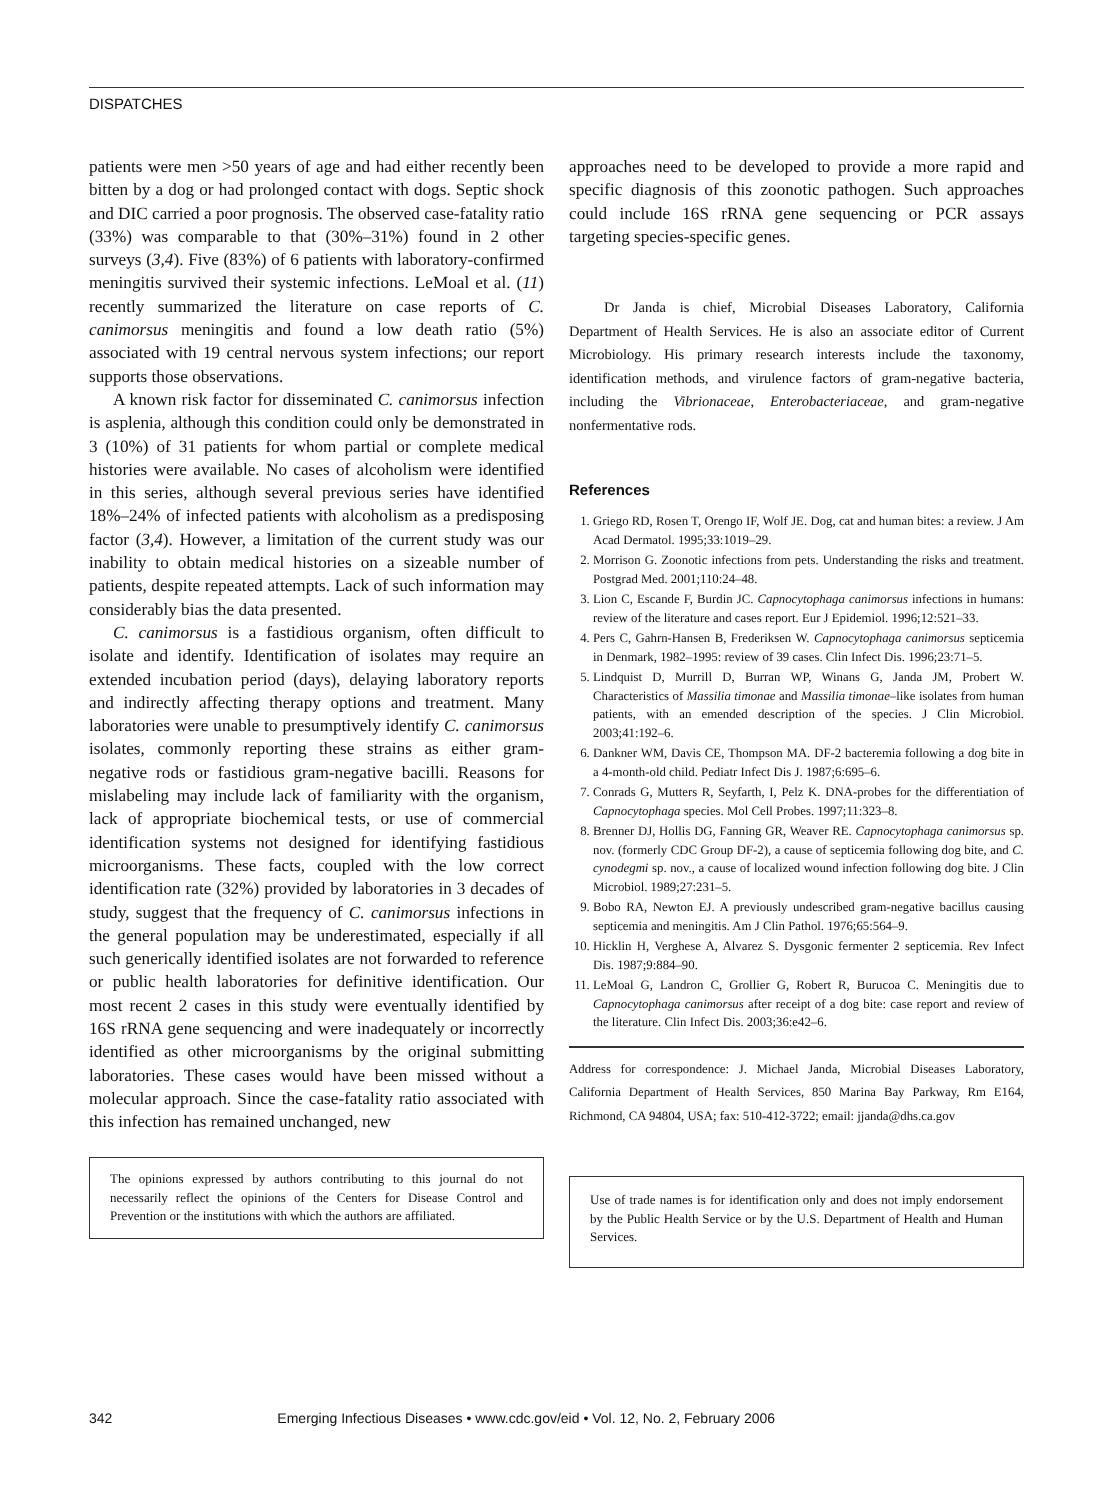DISPATCHES
patients were men >50 years of age and had either recently been bitten by a dog or had prolonged contact with dogs. Septic shock and DIC carried a poor prognosis. The observed case-fatality ratio (33%) was comparable to that (30%–31%) found in 2 other surveys (3,4). Five (83%) of 6 patients with laboratory-confirmed meningitis survived their systemic infections. LeMoal et al. (11) recently summarized the literature on case reports of C. canimorsus meningitis and found a low death ratio (5%) associated with 19 central nervous system infections; our report supports those observations.
A known risk factor for disseminated C. canimorsus infection is asplenia, although this condition could only be demonstrated in 3 (10%) of 31 patients for whom partial or complete medical histories were available. No cases of alcoholism were identified in this series, although several previous series have identified 18%–24% of infected patients with alcoholism as a predisposing factor (3,4). However, a limitation of the current study was our inability to obtain medical histories on a sizeable number of patients, despite repeated attempts. Lack of such information may considerably bias the data presented.
C. canimorsus is a fastidious organism, often difficult to isolate and identify. Identification of isolates may require an extended incubation period (days), delaying laboratory reports and indirectly affecting therapy options and treatment. Many laboratories were unable to presumptively identify C. canimorsus isolates, commonly reporting these strains as either gram-negative rods or fastidious gram-negative bacilli. Reasons for mislabeling may include lack of familiarity with the organism, lack of appropriate biochemical tests, or use of commercial identification systems not designed for identifying fastidious microorganisms. These facts, coupled with the low correct identification rate (32%) provided by laboratories in 3 decades of study, suggest that the frequency of C. canimorsus infections in the general population may be underestimated, especially if all such generically identified isolates are not forwarded to reference or public health laboratories for definitive identification. Our most recent 2 cases in this study were eventually identified by 16S rRNA gene sequencing and were inadequately or incorrectly identified as other microorganisms by the original submitting laboratories. These cases would have been missed without a molecular approach. Since the case-fatality ratio associated with this infection has remained unchanged, new
The opinions expressed by authors contributing to this journal do not necessarily reflect the opinions of the Centers for Disease Control and Prevention or the institutions with which the authors are affiliated.
approaches need to be developed to provide a more rapid and specific diagnosis of this zoonotic pathogen. Such approaches could include 16S rRNA gene sequencing or PCR assays targeting species-specific genes.
Dr Janda is chief, Microbial Diseases Laboratory, California Department of Health Services. He is also an associate editor of Current Microbiology. His primary research interests include the taxonomy, identification methods, and virulence factors of gram-negative bacteria, including the Vibrionaceae, Enterobacteriaceae, and gram-negative nonfermentative rods.
References
1. Griego RD, Rosen T, Orengo IF, Wolf JE. Dog, cat and human bites: a review. J Am Acad Dermatol. 1995;33:1019–29.
2. Morrison G. Zoonotic infections from pets. Understanding the risks and treatment. Postgrad Med. 2001;110:24–48.
3. Lion C, Escande F, Burdin JC. Capnocytophaga canimorsus infections in humans: review of the literature and cases report. Eur J Epidemiol. 1996;12:521–33.
4. Pers C, Gahrn-Hansen B, Frederiksen W. Capnocytophaga canimorsus septicemia in Denmark, 1982–1995: review of 39 cases. Clin Infect Dis. 1996;23:71–5.
5. Lindquist D, Murrill D, Burran WP, Winans G, Janda JM, Probert W. Characteristics of Massilia timonae and Massilia timonae–like isolates from human patients, with an emended description of the species. J Clin Microbiol. 2003;41:192–6.
6. Dankner WM, Davis CE, Thompson MA. DF-2 bacteremia following a dog bite in a 4-month-old child. Pediatr Infect Dis J. 1987;6:695–6.
7. Conrads G, Mutters R, Seyfarth, I, Pelz K. DNA-probes for the differentiation of Capnocytophaga species. Mol Cell Probes. 1997;11:323–8.
8. Brenner DJ, Hollis DG, Fanning GR, Weaver RE. Capnocytophaga canimorsus sp. nov. (formerly CDC Group DF-2), a cause of septicemia following dog bite, and C. cynodegmi sp. nov., a cause of localized wound infection following dog bite. J Clin Microbiol. 1989;27:231–5.
9. Bobo RA, Newton EJ. A previously undescribed gram-negative bacillus causing septicemia and meningitis. Am J Clin Pathol. 1976;65:564–9.
10. Hicklin H, Verghese A, Alvarez S. Dysgonic fermenter 2 septicemia. Rev Infect Dis. 1987;9:884–90.
11. LeMoal G, Landron C, Grollier G, Robert R, Burucoa C. Meningitis due to Capnocytophaga canimorsus after receipt of a dog bite: case report and review of the literature. Clin Infect Dis. 2003;36:e42–6.
Address for correspondence: J. Michael Janda, Microbial Diseases Laboratory, California Department of Health Services, 850 Marina Bay Parkway, Rm E164, Richmond, CA 94804, USA; fax: 510-412-3722; email: jjanda@dhs.ca.gov
Use of trade names is for identification only and does not imply endorsement by the Public Health Service or by the U.S. Department of Health and Human Services.
342 Emerging Infectious Diseases • www.cdc.gov/eid • Vol. 12, No. 2, February 2006